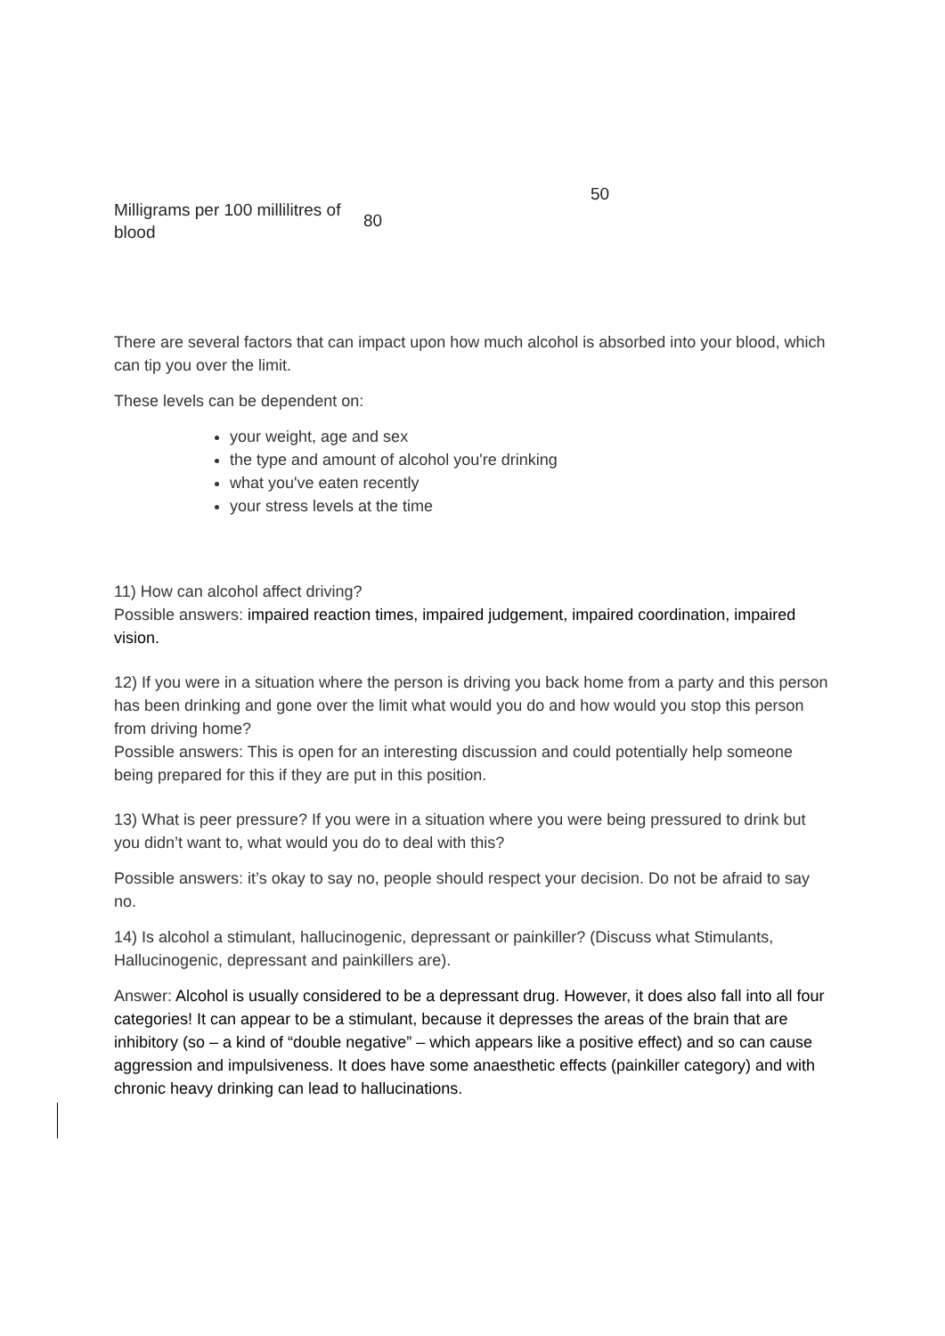| Milligrams per 100 millilitres of blood | 80 | 50 |
There are several factors that can impact upon how much alcohol is absorbed into your blood, which can tip you over the limit.
These levels can be dependent on:
your weight, age and sex
the type and amount of alcohol you're drinking
what you've eaten recently
your stress levels at the time
11) How can alcohol affect driving?
Possible answers: impaired reaction times, impaired judgement, impaired coordination, impaired vision.
12) If you were in a situation where the person is driving you back home from a party and this person has been drinking and gone over the limit what would you do and how would you stop this person from driving home?
Possible answers: This is open for an interesting discussion and could potentially help someone being prepared for this if they are put in this position.
13) What is peer pressure? If you were in a situation where you were being pressured to drink but you didn’t want to, what would you do to deal with this?
Possible answers: it’s okay to say no, people should respect your decision. Do not be afraid to say no.
14) Is alcohol a stimulant, hallucinogenic, depressant or painkiller? (Discuss what Stimulants, Hallucinogenic, depressant and painkillers are).
Answer: Alcohol is usually considered to be a depressant drug. However, it does also fall into all four categories! It can appear to be a stimulant, because it depresses the areas of the brain that are inhibitory (so – a kind of “double negative” – which appears like a positive effect) and so can cause aggression and impulsiveness. It does have some anaesthetic effects (painkiller category) and with chronic heavy drinking can lead to hallucinations.